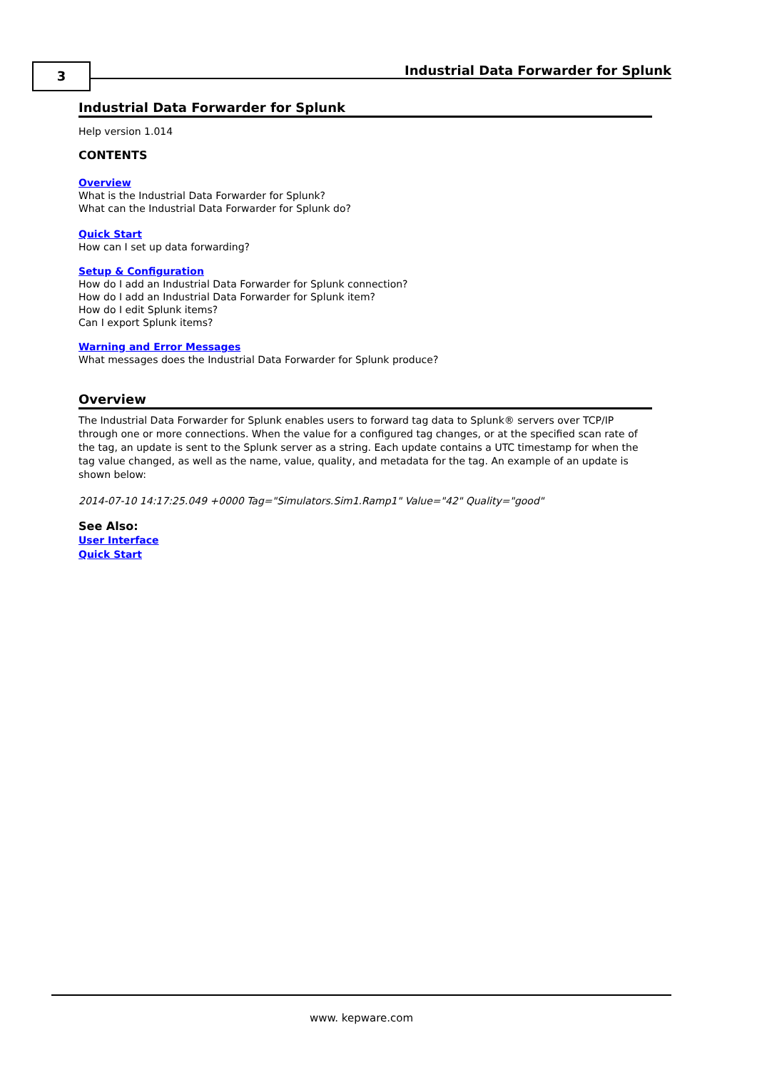3
Industrial Data Forwarder for Splunk
Industrial Data Forwarder for Splunk
Help version 1.014
CONTENTS
Overview
What is the Industrial Data Forwarder for Splunk?
What can the Industrial Data Forwarder for Splunk do?
Quick Start
How can I set up data forwarding?
Setup & Configuration
How do I add an Industrial Data Forwarder for Splunk connection?
How do I add an Industrial Data Forwarder for Splunk item?
How do I edit Splunk items?
Can I export Splunk items?
Warning and Error Messages
What messages does the Industrial Data Forwarder for Splunk produce?
Overview
The Industrial Data Forwarder for Splunk enables users to forward tag data to Splunk® servers over TCP/IP through one or more connections. When the value for a configured tag changes, or at the specified scan rate of the tag, an update is sent to the Splunk server as a string. Each update contains a UTC timestamp for when the tag value changed, as well as the name, value, quality, and metadata for the tag. An example of an update is shown below:
2014-07-10 14:17:25.049 +0000 Tag="Simulators.Sim1.Ramp1" Value="42" Quality="good"
See Also:
User Interface
Quick Start
www. kepware.com